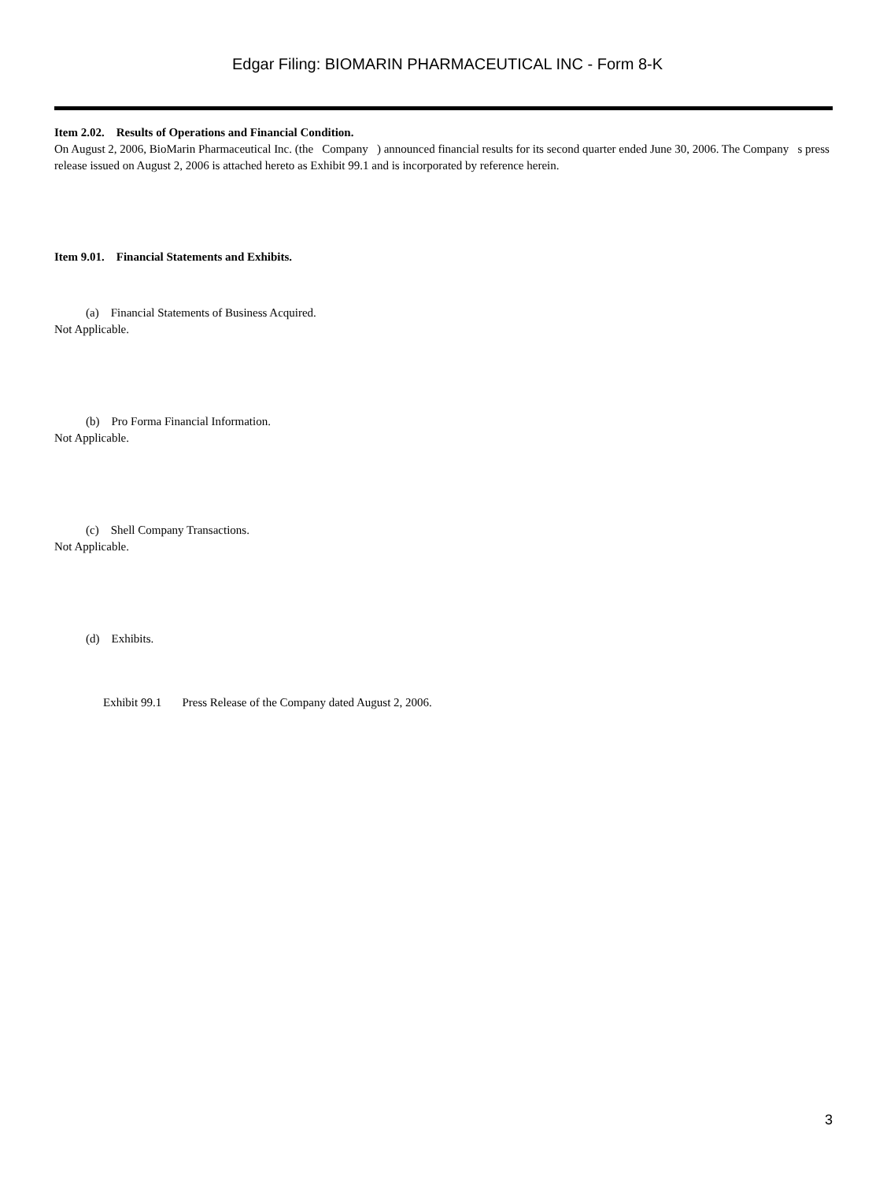Edgar Filing: BIOMARIN PHARMACEUTICAL INC - Form 8-K
Item 2.02. Results of Operations and Financial Condition.
On August 2, 2006, BioMarin Pharmaceutical Inc. (the Company ) announced financial results for its second quarter ended June 30, 2006. The Company s press release issued on August 2, 2006 is attached hereto as Exhibit 99.1 and is incorporated by reference herein.
Item 9.01. Financial Statements and Exhibits.
(a) Financial Statements of Business Acquired.
Not Applicable.
(b) Pro Forma Financial Information.
Not Applicable.
(c) Shell Company Transactions.
Not Applicable.
(d) Exhibits.
Exhibit 99.1 Press Release of the Company dated August 2, 2006.
3